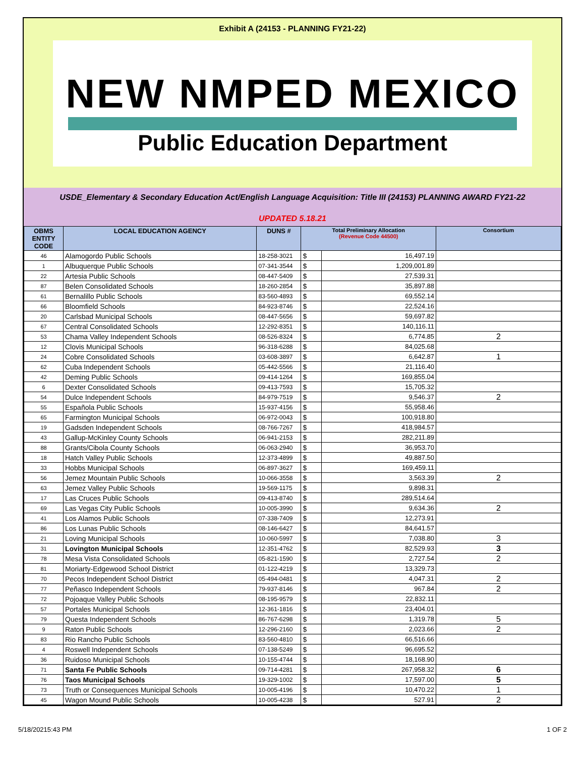Exhibit A (24153 - PLANNING FY21-22)
NEW NMPED MEXICO
Public Education Department
USDE_Elementary & Secondary Education Act/English Language Acquisition: Title III (24153) PLANNING AWARD FY21-22
UPDATED 5.18.21
| OBMS ENTITY CODE | LOCAL EDUCATION AGENCY | DUNS # | Total Preliminary Allocation (Revenue Code 44500) | | Consortium |
| --- | --- | --- | --- | --- | --- |
| 46 | Alamogordo Public Schools | 18-258-3021 | $ | 16,497.19 | |
| 1 | Albuquerque Public Schools | 07-341-3544 | $ | 1,209,001.89 | |
| 22 | Artesia Public Schools | 08-447-5409 | $ | 27,539.31 | |
| 87 | Belen Consolidated Schools | 18-260-2854 | $ | 35,897.88 | |
| 61 | Bernalillo Public Schools | 83-560-4893 | $ | 69,552.14 | |
| 66 | Bloomfield Schools | 84-923-8746 | $ | 22,524.16 | |
| 20 | Carlsbad Municipal Schools | 08-447-5656 | $ | 59,697.82 | |
| 67 | Central Consolidated Schools | 12-292-8351 | $ | 140,116.11 | |
| 53 | Chama Valley Independent Schools | 08-526-8324 | $ | 6,774.85 | 2 |
| 12 | Clovis Municipal Schools | 96-318-6288 | $ | 84,025.68 | |
| 24 | Cobre Consolidated Schools | 03-608-3897 | $ | 6,642.87 | 1 |
| 62 | Cuba Independent Schools | 05-442-5566 | $ | 21,116.40 | |
| 42 | Deming Public Schools | 09-414-1264 | $ | 169,855.04 | |
| 6 | Dexter Consolidated Schools | 09-413-7593 | $ | 15,705.32 | |
| 54 | Dulce Independent Schools | 84-979-7519 | $ | 9,546.37 | 2 |
| 55 | Española Public Schools | 15-937-4156 | $ | 55,958.46 | |
| 65 | Farmington Municipal Schools | 06-972-0043 | $ | 100,918.80 | |
| 19 | Gadsden Independent Schools | 08-766-7267 | $ | 418,984.57 | |
| 43 | Gallup-McKinley County Schools | 06-941-2153 | $ | 282,211.89 | |
| 88 | Grants/Cibola County Schools | 06-063-2940 | $ | 36,953.70 | |
| 18 | Hatch Valley Public Schools | 12-373-4899 | $ | 49,887.50 | |
| 33 | Hobbs Municipal Schools | 06-897-3627 | $ | 169,459.11 | |
| 56 | Jemez Mountain Public Schools | 10-066-3558 | $ | 3,563.39 | 2 |
| 63 | Jemez Valley Public Schools | 19-569-1175 | $ | 9,898.31 | |
| 17 | Las Cruces Public Schools | 09-413-8740 | $ | 289,514.64 | |
| 69 | Las Vegas City Public Schools | 10-005-3990 | $ | 9,634.36 | 2 |
| 41 | Los Alamos Public Schools | 07-338-7409 | $ | 12,273.91 | |
| 86 | Los Lunas Public Schools | 08-146-6427 | $ | 84,641.57 | |
| 21 | Loving Municipal Schools | 10-060-5997 | $ | 7,038.80 | 3 |
| 31 | Lovington Municipal Schools | 12-351-4762 | $ | 82,529.93 | 3 |
| 78 | Mesa Vista Consolidated Schools | 05-821-1590 | $ | 2,727.54 | 2 |
| 81 | Moriarty-Edgewood School District | 01-122-4219 | $ | 13,329.73 | |
| 70 | Pecos Independent School District | 05-494-0481 | $ | 4,047.31 | 2 |
| 77 | Peñasco Independent Schools | 79-937-8146 | $ | 967.84 | 2 |
| 72 | Pojoaque Valley Public Schools | 08-195-9579 | $ | 22,832.11 | |
| 57 | Portales Municipal Schools | 12-361-1816 | $ | 23,404.01 | |
| 79 | Questa Independent Schools | 86-767-6298 | $ | 1,319.78 | 5 |
| 9 | Raton Public Schools | 12-296-2160 | $ | 2,023.66 | 2 |
| 83 | Rio Rancho Public Schools | 83-560-4810 | $ | 66,516.66 | |
| 4 | Roswell Independent Schools | 07-138-5249 | $ | 96,695.52 | |
| 36 | Ruidoso Municipal Schools | 10-155-4744 | $ | 18,168.90 | |
| 71 | Santa Fe Public Schools | 09-714-4281 | $ | 267,958.32 | 6 |
| 76 | Taos Municipal Schools | 19-329-1002 | $ | 17,597.00 | 5 |
| 73 | Truth or Consequences Municipal Schools | 10-005-4196 | $ | 10,470.22 | 1 |
| 45 | Wagon Mound Public Schools | 10-005-4238 | $ | 527.91 | 2 |
5/18/20215:43 PM 1 OF 2